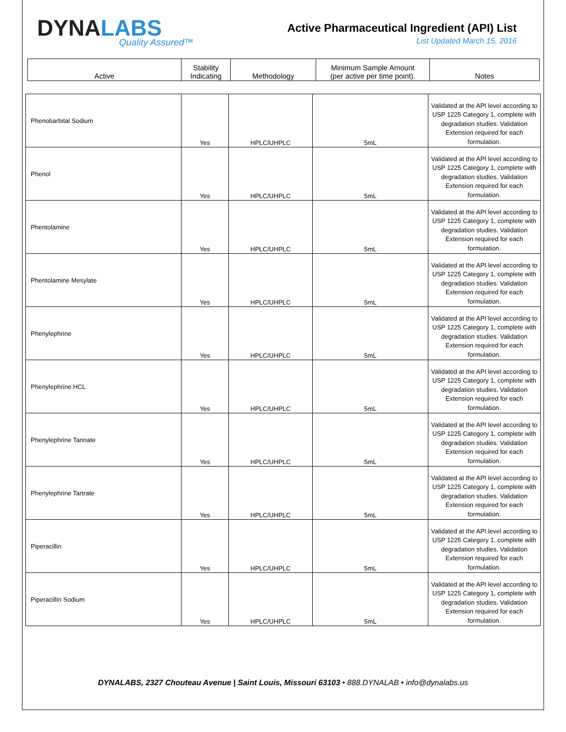DYNALABS
Quality Assured™
Active Pharmaceutical Ingredient (API) List
List Updated March 15, 2016
| Active | Stability Indicating | Methodology | Minimum Sample Amount (per active per time point). | Notes |
| --- | --- | --- | --- | --- |
| Phenobarbital Sodium | Yes | HPLC/UHPLC | 5mL | Validated at the API level according to USP 1225 Category 1, complete with degradation studies. Validation Extension required for each formulation. |
| Phenol | Yes | HPLC/UHPLC | 5mL | Validated at the API level according to USP 1225 Category 1, complete with degradation studies. Validation Extension required for each formulation. |
| Phentolamine | Yes | HPLC/UHPLC | 5mL | Validated at the API level according to USP 1225 Category 1, complete with degradation studies. Validation Extension required for each formulation. |
| Phentolamine Mesylate | Yes | HPLC/UHPLC | 5mL | Validated at the API level according to USP 1225 Category 1, complete with degradation studies. Validation Extension required for each formulation. |
| Phenylephrine | Yes | HPLC/UHPLC | 5mL | Validated at the API level according to USP 1225 Category 1, complete with degradation studies. Validation Extension required for each formulation. |
| Phenylephrine HCL | Yes | HPLC/UHPLC | 5mL | Validated at the API level according to USP 1225 Category 1, complete with degradation studies. Validation Extension required for each formulation. |
| Phenylephrine Tannate | Yes | HPLC/UHPLC | 5mL | Validated at the API level according to USP 1225 Category 1, complete with degradation studies. Validation Extension required for each formulation. |
| Phenylephrine Tartrate | Yes | HPLC/UHPLC | 5mL | Validated at the API level according to USP 1225 Category 1, complete with degradation studies. Validation Extension required for each formulation. |
| Piperacillin | Yes | HPLC/UHPLC | 5mL | Validated at the API level according to USP 1225 Category 1, complete with degradation studies. Validation Extension required for each formulation. |
| Piperacillin Sodium | Yes | HPLC/UHPLC | 5mL | Validated at the API level according to USP 1225 Category 1, complete with degradation studies. Validation Extension required for each formulation. |
DYNALABS, 2327 Chouteau Avenue | Saint Louis, Missouri 63103 • 888.DYNALAB • info@dynalabs.us